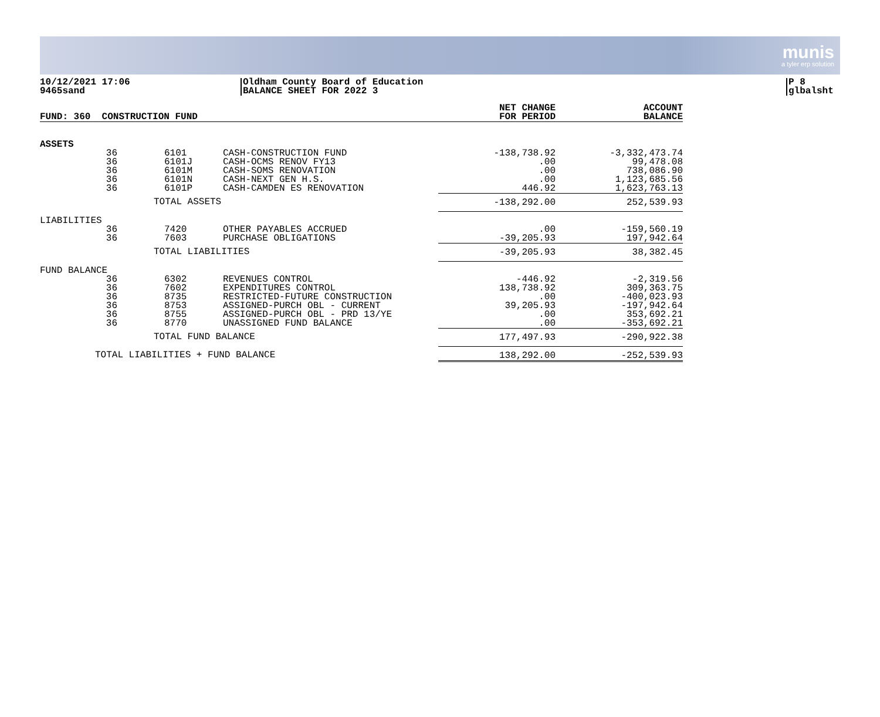munis
a tyler erp solution
10/12/2021 17:06
9465sand
Oldham County Board of Education
BALANCE SHEET FOR 2022 3
P 8
glbalsht
| FUND: 360 CONSTRUCTION FUND | | | | NET CHANGE FOR PERIOD | ACCOUNT BALANCE |
| --- | --- | --- | --- | --- | --- |
| ASSETS | | | | | |
| 36 | 6101 | CASH-CONSTRUCTION FUND | | -138,738.92 | -3,332,473.74 |
| 36 | 6101J | CASH-OCMS RENOV FY13 | | .00 | 99,478.08 |
| 36 | 6101M | CASH-SOMS RENOVATION | | .00 | 738,086.90 |
| 36 | 6101N | CASH-NEXT GEN H.S. | | .00 | 1,123,685.56 |
| 36 | 6101P | CASH-CAMDEN ES RENOVATION | | 446.92 | 1,623,763.13 |
| | TOTAL ASSETS | | | -138,292.00 | 252,539.93 |
| LIABILITIES | | | | | |
| 36 | 7420 | OTHER PAYABLES ACCRUED | | .00 | -159,560.19 |
| 36 | 7603 | PURCHASE OBLIGATIONS | | -39,205.93 | 197,942.64 |
| | TOTAL LIABILITIES | | | -39,205.93 | 38,382.45 |
| FUND BALANCE | | | | | |
| 36 | 6302 | REVENUES CONTROL | | -446.92 | -2,319.56 |
| 36 | 7602 | EXPENDITURES CONTROL | | 138,738.92 | 309,363.75 |
| 36 | 8735 | RESTRICTED-FUTURE CONSTRUCTION | | .00 | -400,023.93 |
| 36 | 8753 | ASSIGNED-PURCH OBL - CURRENT | | 39,205.93 | -197,942.64 |
| 36 | 8755 | ASSIGNED-PURCH OBL - PRD 13/YE | | .00 | 353,692.21 |
| 36 | 8770 | UNASSIGNED FUND BALANCE | | .00 | -353,692.21 |
| | TOTAL FUND BALANCE | | | 177,497.93 | -290,922.38 |
| TOTAL LIABILITIES + FUND BALANCE | | | | 138,292.00 | -252,539.93 |